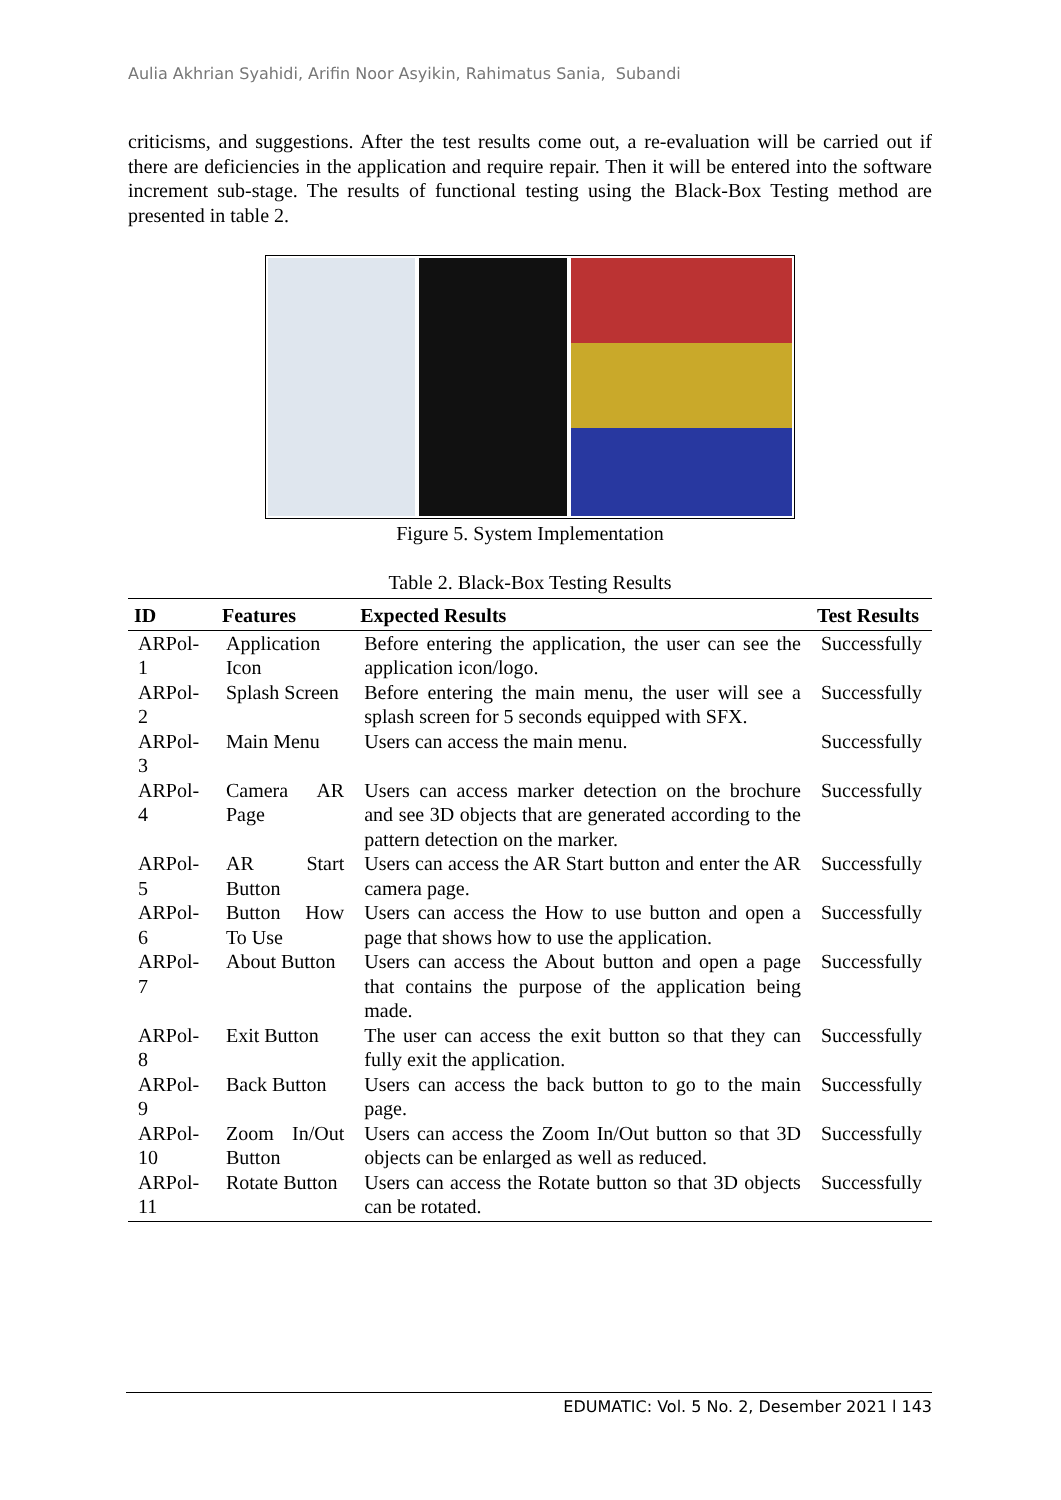Aulia Akhrian Syahidi, Arifin Noor Asyikin, Rahimatus Sania, Subandi
criticisms, and suggestions. After the test results come out, a re-evaluation will be carried out if there are deficiencies in the application and require repair. Then it will be entered into the software increment sub-stage. The results of functional testing using the Black-Box Testing method are presented in table 2.
Figure 5. System Implementation
Table 2. Black-Box Testing Results
| ID | Features | Expected Results | Test Results |
| --- | --- | --- | --- |
| ARPol-1 | Application Icon | Before entering the application, the user can see the application icon/logo. | Successfully |
| ARPol-2 | Splash Screen | Before entering the main menu, the user will see a splash screen for 5 seconds equipped with SFX. | Successfully |
| ARPol-3 | Main Menu | Users can access the main menu. | Successfully |
| ARPol-4 | Camera AR Page | Users can access marker detection on the brochure and see 3D objects that are generated according to the pattern detection on the marker. | Successfully |
| ARPol-5 | AR Start Button | Users can access the AR Start button and enter the AR camera page. | Successfully |
| ARPol-6 | Button How To Use | Users can access the How to use button and open a page that shows how to use the application. | Successfully |
| ARPol-7 | About Button | Users can access the About button and open a page that contains the purpose of the application being made. | Successfully |
| ARPol-8 | Exit Button | The user can access the exit button so that they can fully exit the application. | Successfully |
| ARPol-9 | Back Button | Users can access the back button to go to the main page. | Successfully |
| ARPol-10 | Zoom In/Out Button | Users can access the Zoom In/Out button so that 3D objects can be enlarged as well as reduced. | Successfully |
| ARPol-11 | Rotate Button | Users can access the Rotate button so that 3D objects can be rotated. | Successfully |
EDUMATIC: Vol. 5 No. 2, Desember 2021 l 143